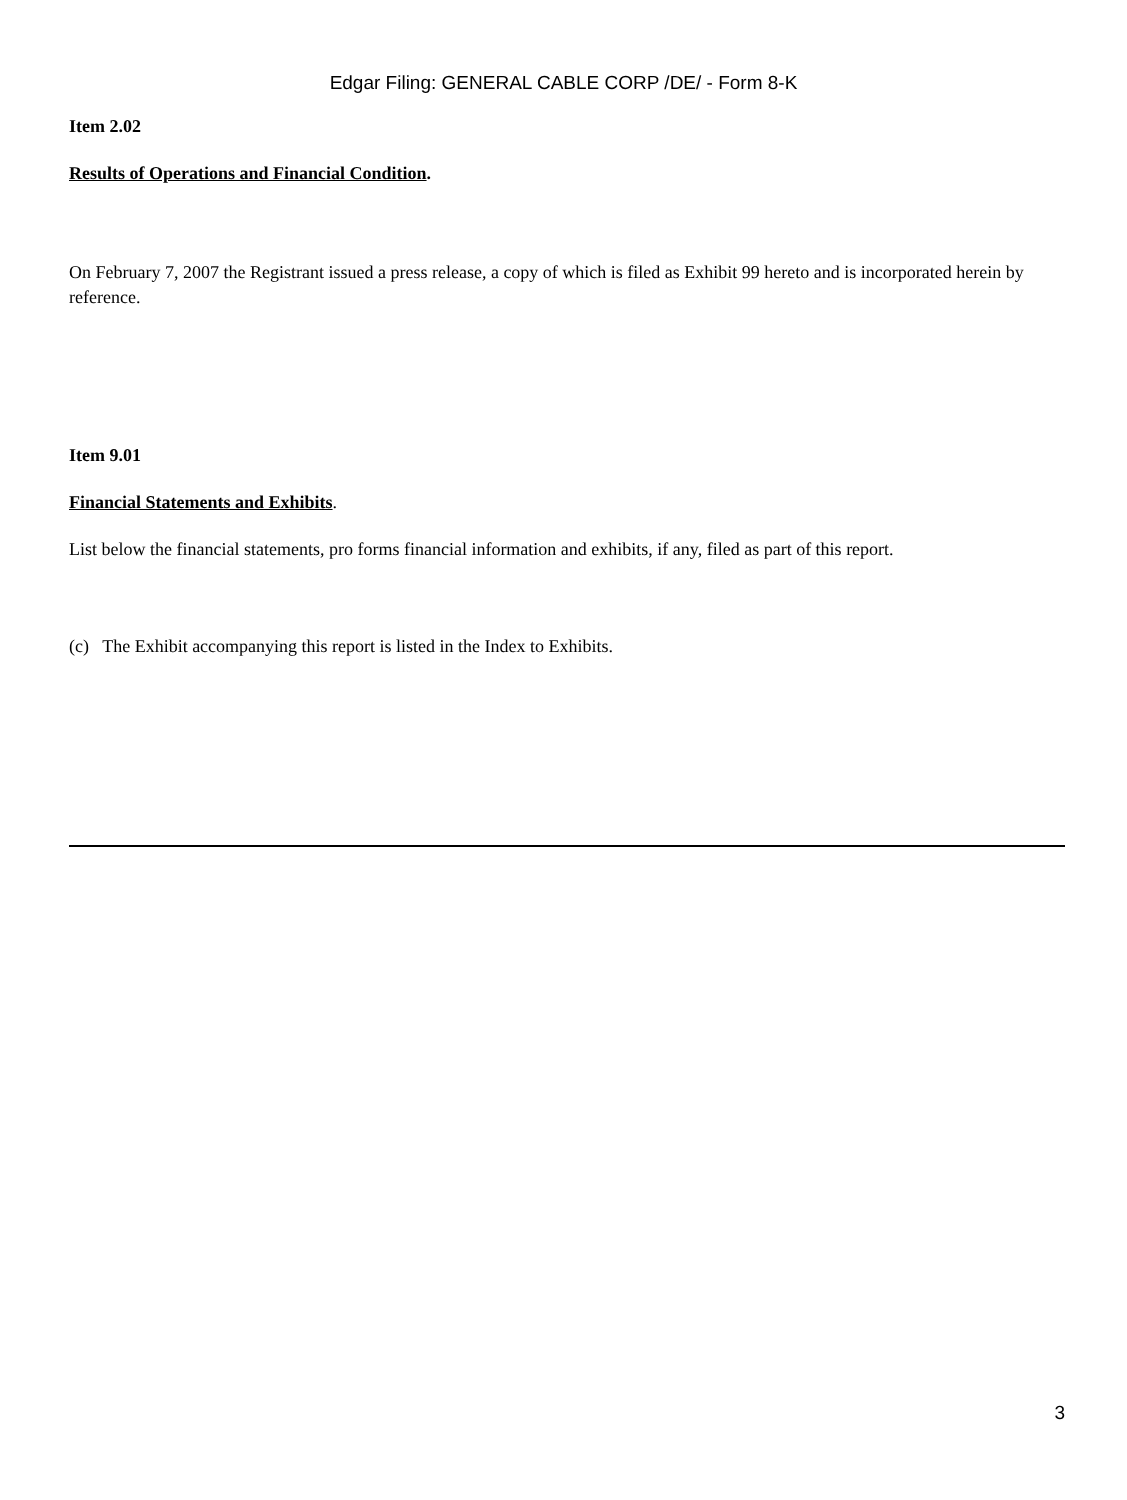Edgar Filing: GENERAL CABLE CORP /DE/ - Form 8-K
Item 2.02
Results of Operations and Financial Condition.
On February 7, 2007 the Registrant issued a press release, a copy of which is filed as Exhibit 99 hereto and is incorporated herein by reference.
Item 9.01
Financial Statements and Exhibits.
List below the financial statements, pro forms financial information and exhibits, if any, filed as part of this report.
(c) The Exhibit accompanying this report is listed in the Index to Exhibits.
3